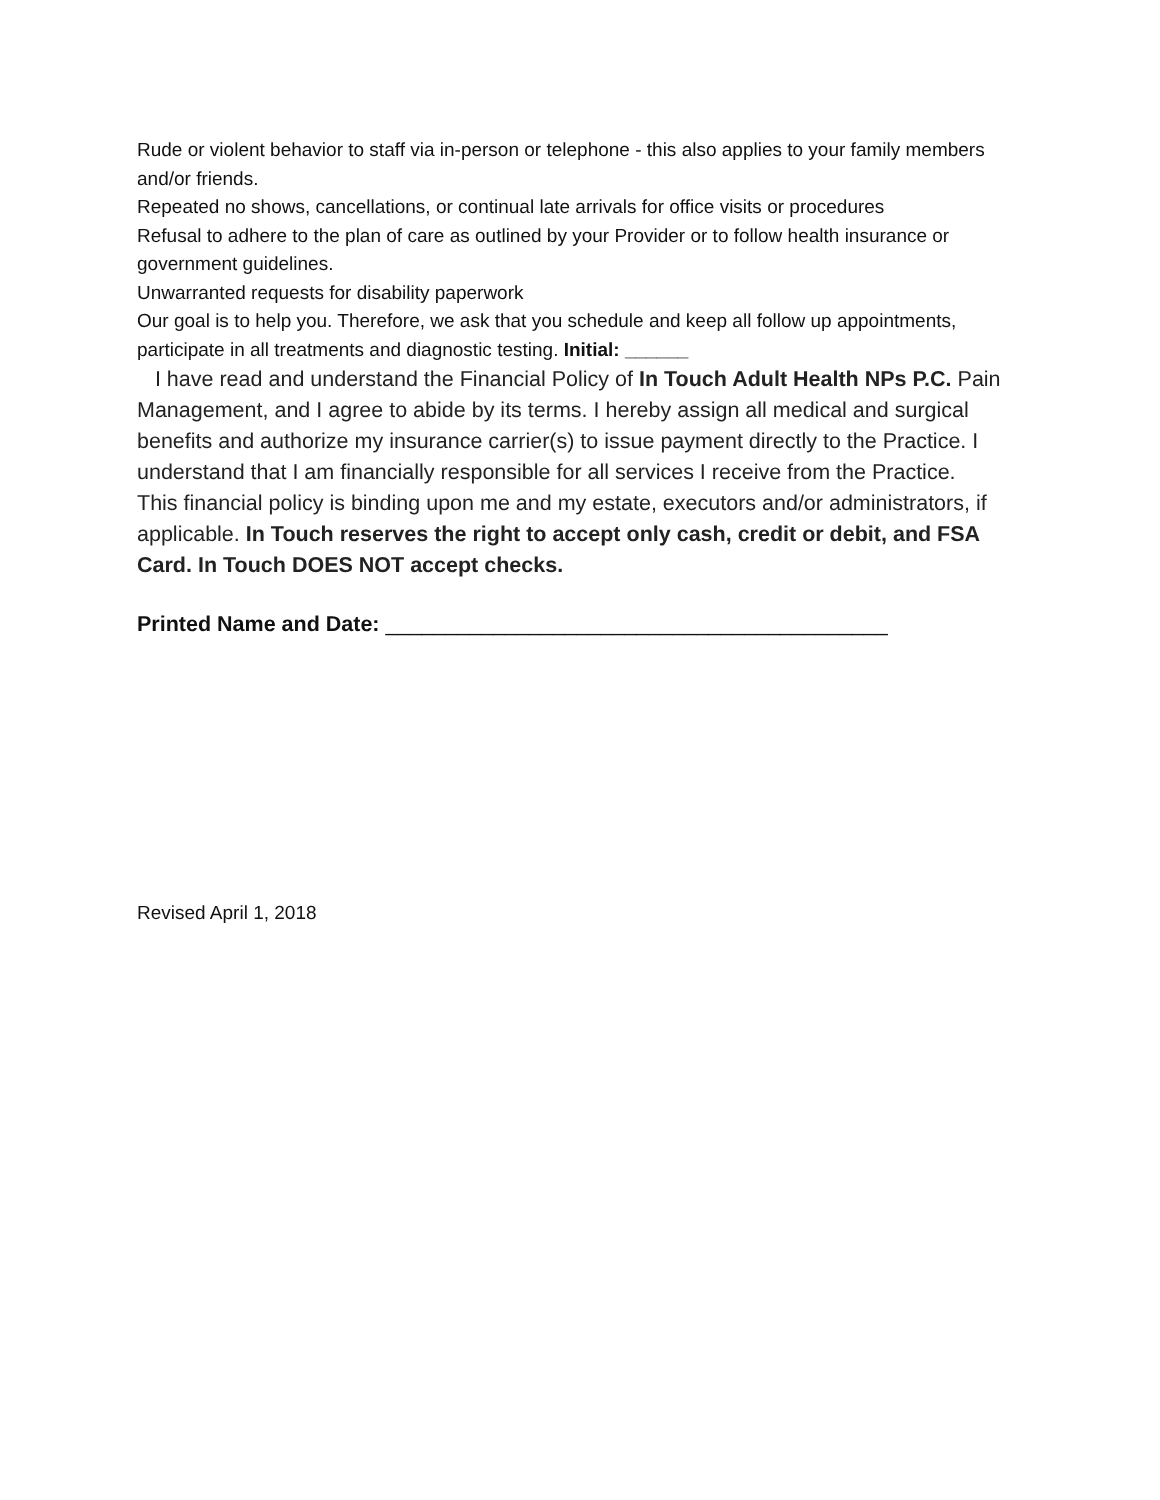Rude or violent behavior to staff via in-person or telephone - this also applies to your family members and/or friends.
Repeated no shows, cancellations, or continual late arrivals for office visits or procedures
Refusal to adhere to the plan of care as outlined by your Provider or to follow health insurance or government guidelines.
Unwarranted requests for disability paperwork
Our goal is to help you. Therefore, we ask that you schedule and keep all follow up appointments, participate in all treatments and diagnostic testing. Initial: ______
I have read and understand the Financial Policy of In Touch Adult Health NPs P.C. Pain Management, and I agree to abide by its terms. I hereby assign all medical and surgical benefits and authorize my insurance carrier(s) to issue payment directly to the Practice. I understand that I am financially responsible for all services I receive from the Practice.
This financial policy is binding upon me and my estate, executors and/or administrators, if applicable. In Touch reserves the right to accept only cash, credit or debit, and FSA Card. In Touch DOES NOT accept checks.
Printed Name and Date: __________________________________________
Revised April 1, 2018